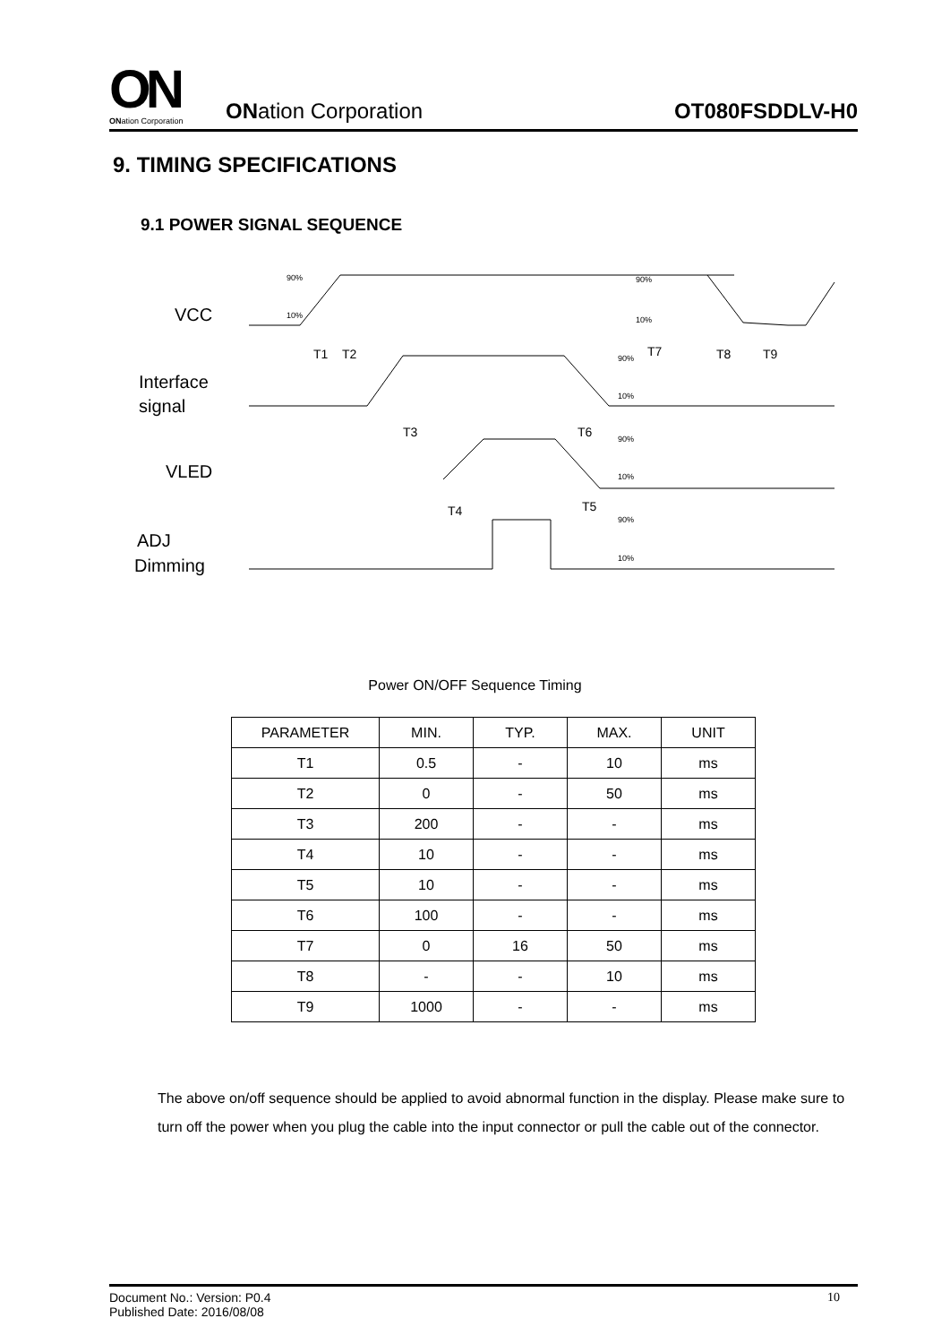ON
ONation Corporation
ONation Corporation
OT080FSDDLV-H0
9. TIMING SPECIFICATIONS
9.1 POWER SIGNAL SEQUENCE
VCC
Interface
signal
VLED
ADJ
Dimming
T1
T2
T3
T6
T7
T8
T9
T4
T5
90%
10%
90%
10%
90%
10%
90%
10%
90%
10%
Power ON/OFF Sequence Timing
| PARAMETER | MIN. | TYP. | MAX. | UNIT |
| --- | --- | --- | --- | --- |
| T1 | 0.5 | - | 10 | ms |
| T2 | 0 | - | 50 | ms |
| T3 | 200 | - | - | ms |
| T4 | 10 | - | - | ms |
| T5 | 10 | - | - | ms |
| T6 | 100 | - | - | ms |
| T7 | 0 | 16 | 50 | ms |
| T8 | - | - | 10 | ms |
| T9 | 1000 | - | - | ms |
The above on/off sequence should be applied to avoid abnormal function in the display. Please make sure to turn off the power when you plug the cable into the input connector or pull the cable out of the connector.
Document No.: Version: P0.4
Published Date: 2016/08/08 10